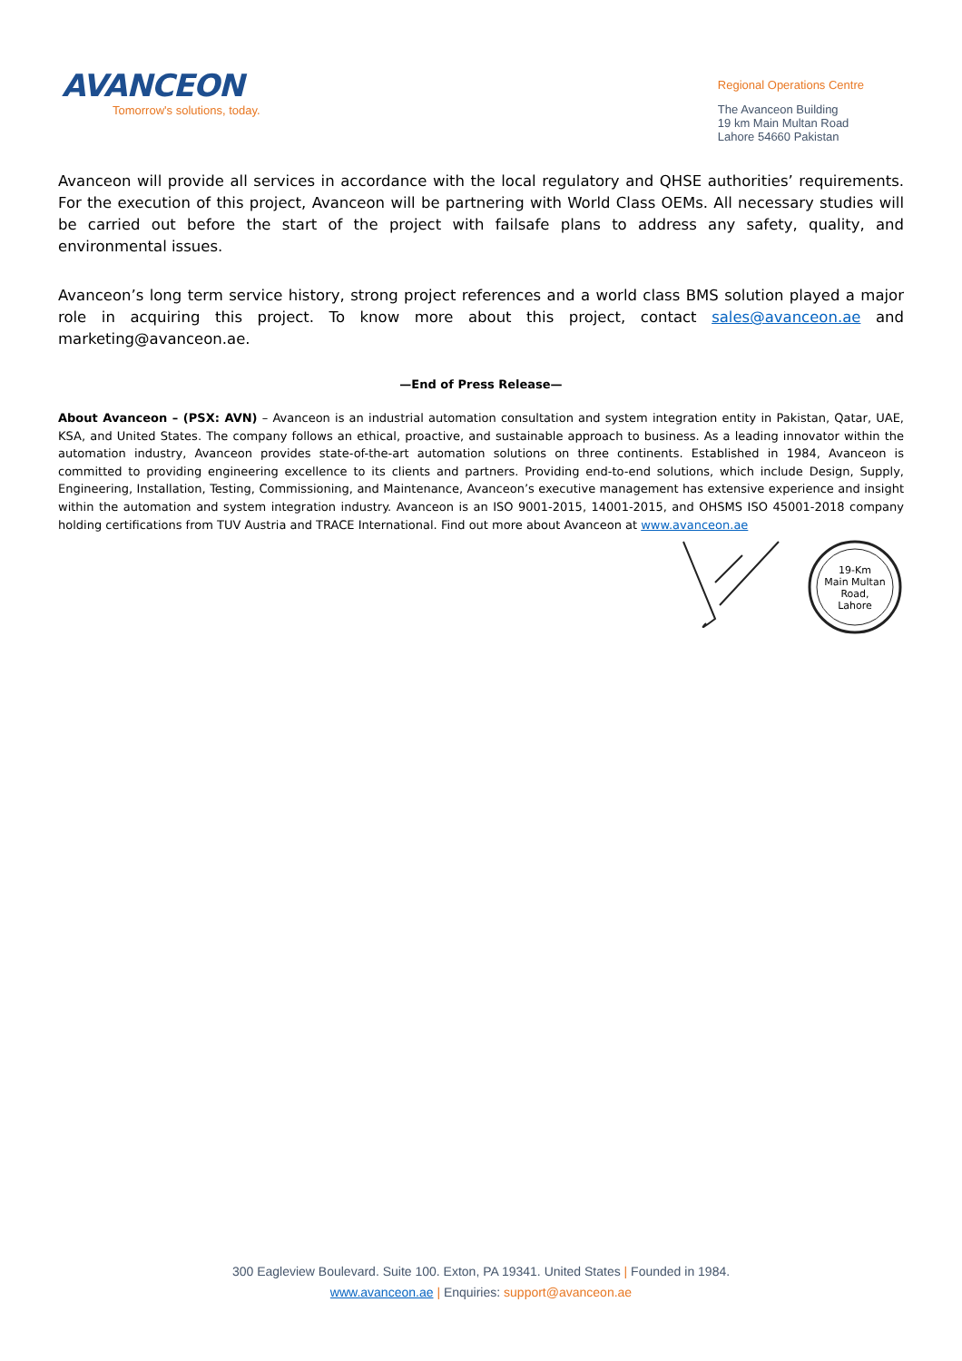AVANCEON
Tomorrow's solutions, today.
Regional Operations Centre
The Avanceon Building
19 km Main Multan Road
Lahore 54660 Pakistan
Avanceon will provide all services in accordance with the local regulatory and QHSE authorities’ requirements. For the execution of this project, Avanceon will be partnering with World Class OEMs. All necessary studies will be carried out before the start of the project with failsafe plans to address any safety, quality, and environmental issues.
Avanceon’s long term service history, strong project references and a world class BMS solution played a major role in acquiring this project. To know more about this project, contact sales@avanceon.ae and marketing@avanceon.ae.
—End of Press Release—
About Avanceon – (PSX: AVN) – Avanceon is an industrial automation consultation and system integration entity in Pakistan, Qatar, UAE, KSA, and United States. The company follows an ethical, proactive, and sustainable approach to business. As a leading innovator within the automation industry, Avanceon provides state-of-the-art automation solutions on three continents. Established in 1984, Avanceon is committed to providing engineering excellence to its clients and partners. Providing end-to-end solutions, which include Design, Supply, Engineering, Installation, Testing, Commissioning, and Maintenance, Avanceon’s executive management has extensive experience and insight within the automation and system integration industry. Avanceon is an ISO 9001-2015, 14001-2015, and OHSMS ISO 45001-2018 company holding certifications from TUV Austria and TRACE International. Find out more about Avanceon at www.avanceon.ae
19-Km
Main Multan
Road,
Lahore
300 Eagleview Boulevard. Suite 100. Exton, PA 19341. United States | Founded in 1984.
www.avanceon.ae | Enquiries: support@avanceon.ae